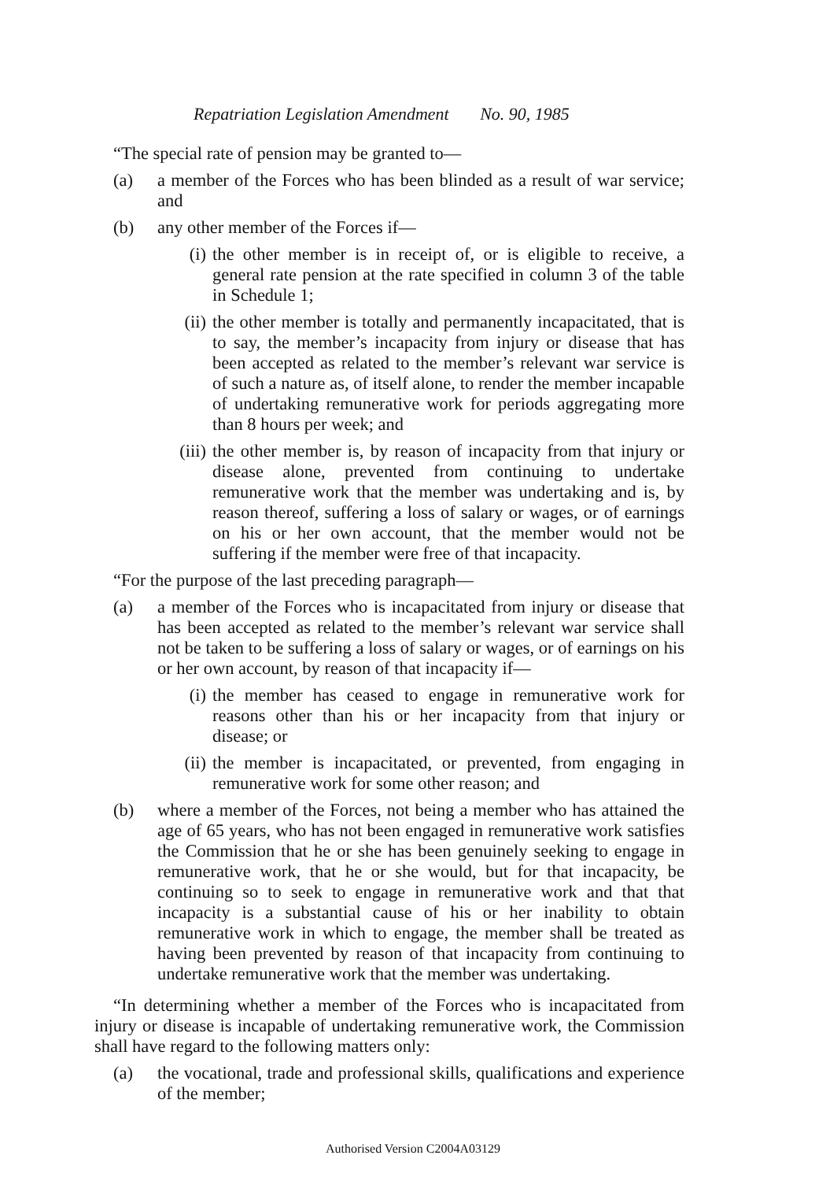Repatriation Legislation Amendment No. 90, 1985
“The special rate of pension may be granted to—
(a) a member of the Forces who has been blinded as a result of war service; and
(b) any other member of the Forces if—
(i) the other member is in receipt of, or is eligible to receive, a general rate pension at the rate specified in column 3 of the table in Schedule 1;
(ii) the other member is totally and permanently incapacitated, that is to say, the member’s incapacity from injury or disease that has been accepted as related to the member’s relevant war service is of such a nature as, of itself alone, to render the member incapable of undertaking remunerative work for periods aggregating more than 8 hours per week; and
(iii) the other member is, by reason of incapacity from that injury or disease alone, prevented from continuing to undertake remunerative work that the member was undertaking and is, by reason thereof, suffering a loss of salary or wages, or of earnings on his or her own account, that the member would not be suffering if the member were free of that incapacity.
“For the purpose of the last preceding paragraph—
(a) a member of the Forces who is incapacitated from injury or disease that has been accepted as related to the member’s relevant war service shall not be taken to be suffering a loss of salary or wages, or of earnings on his or her own account, by reason of that incapacity if—
(i) the member has ceased to engage in remunerative work for reasons other than his or her incapacity from that injury or disease; or
(ii) the member is incapacitated, or prevented, from engaging in remunerative work for some other reason; and
(b) where a member of the Forces, not being a member who has attained the age of 65 years, who has not been engaged in remunerative work satisfies the Commission that he or she has been genuinely seeking to engage in remunerative work, that he or she would, but for that incapacity, be continuing so to seek to engage in remunerative work and that that incapacity is a substantial cause of his or her inability to obtain remunerative work in which to engage, the member shall be treated as having been prevented by reason of that incapacity from continuing to undertake remunerative work that the member was undertaking.
“In determining whether a member of the Forces who is incapacitated from injury or disease is incapable of undertaking remunerative work, the Commission shall have regard to the following matters only:
(a) the vocational, trade and professional skills, qualifications and experience of the member;
Authorised Version C2004A03129